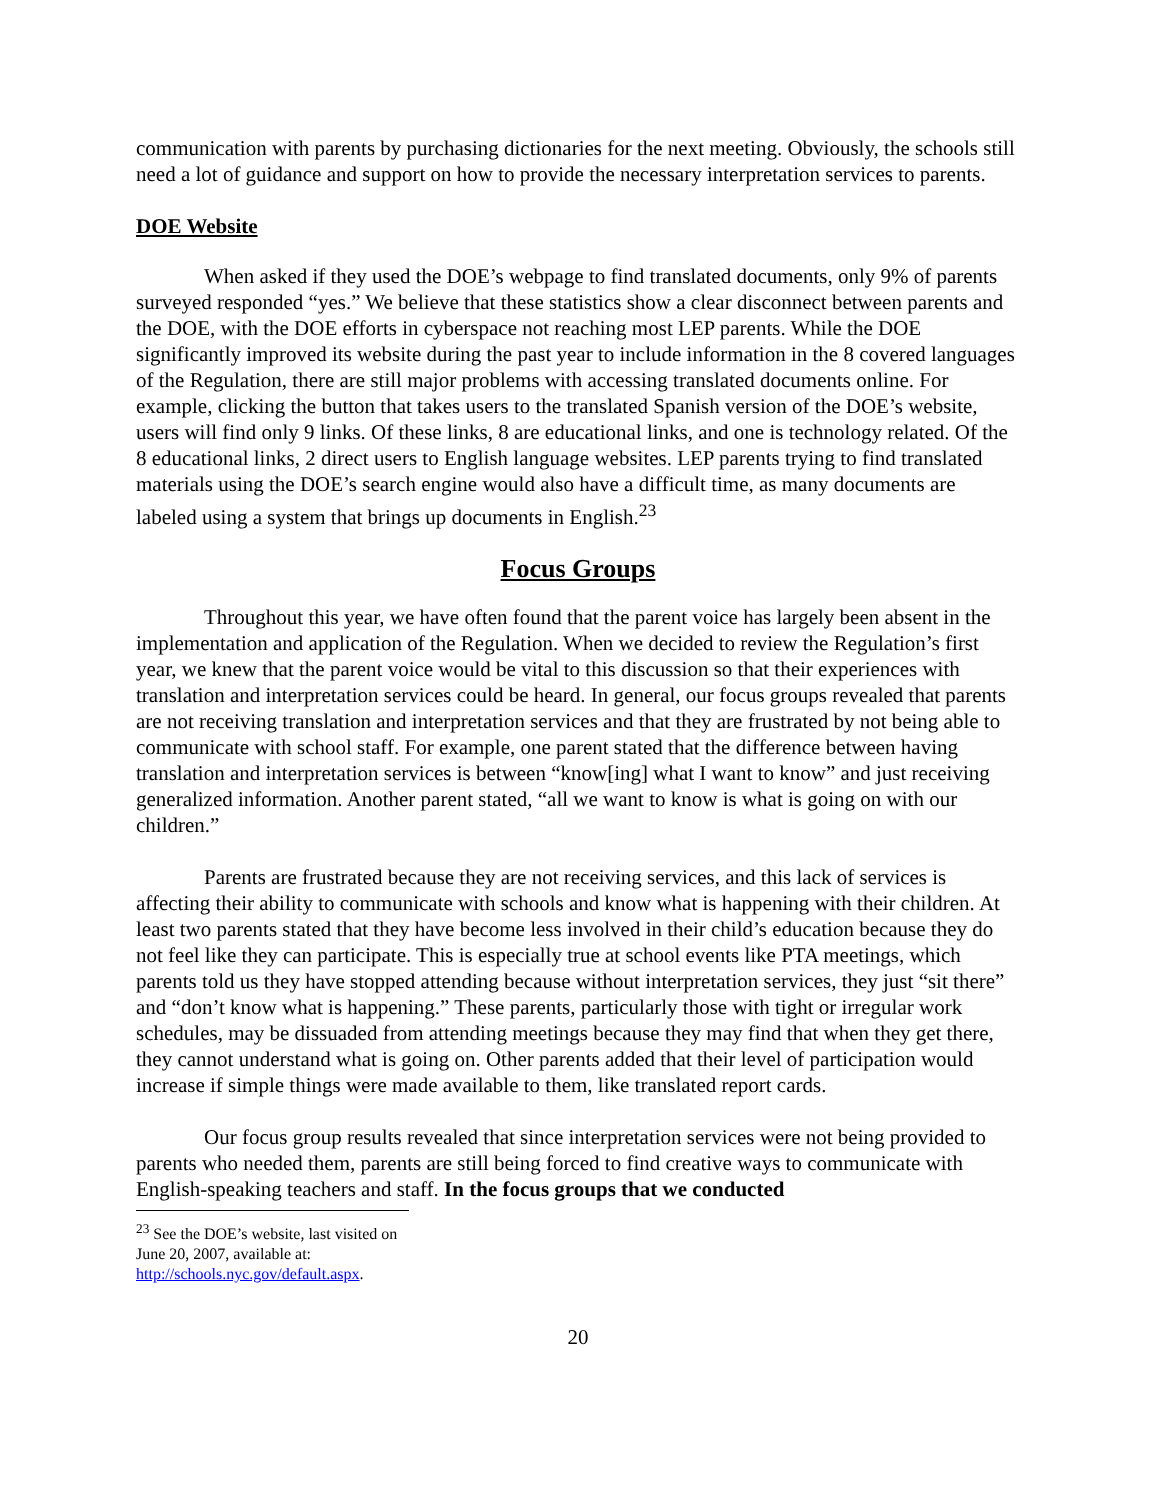communication with parents by purchasing dictionaries for the next meeting. Obviously, the schools still need a lot of guidance and support on how to provide the necessary interpretation services to parents.
DOE Website
When asked if they used the DOE’s webpage to find translated documents, only 9% of parents surveyed responded “yes.” We believe that these statistics show a clear disconnect between parents and the DOE, with the DOE efforts in cyberspace not reaching most LEP parents. While the DOE significantly improved its website during the past year to include information in the 8 covered languages of the Regulation, there are still major problems with accessing translated documents online. For example, clicking the button that takes users to the translated Spanish version of the DOE’s website, users will find only 9 links. Of these links, 8 are educational links, and one is technology related. Of the 8 educational links, 2 direct users to English language websites. LEP parents trying to find translated materials using the DOE’s search engine would also have a difficult time, as many documents are labeled using a system that brings up documents in English.<sup>23</sup>
Focus Groups
Throughout this year, we have often found that the parent voice has largely been absent in the implementation and application of the Regulation. When we decided to review the Regulation’s first year, we knew that the parent voice would be vital to this discussion so that their experiences with translation and interpretation services could be heard. In general, our focus groups revealed that parents are not receiving translation and interpretation services and that they are frustrated by not being able to communicate with school staff. For example, one parent stated that the difference between having translation and interpretation services is between “know[ing] what I want to know” and just receiving generalized information. Another parent stated, “all we want to know is what is going on with our children.”
Parents are frustrated because they are not receiving services, and this lack of services is affecting their ability to communicate with schools and know what is happening with their children. At least two parents stated that they have become less involved in their child’s education because they do not feel like they can participate. This is especially true at school events like PTA meetings, which parents told us they have stopped attending because without interpretation services, they just “sit there” and “don’t know what is happening.” These parents, particularly those with tight or irregular work schedules, may be dissuaded from attending meetings because they may find that when they get there, they cannot understand what is going on. Other parents added that their level of participation would increase if simple things were made available to them, like translated report cards.
Our focus group results revealed that since interpretation services were not being provided to parents who needed them, parents are still being forced to find creative ways to communicate with English-speaking teachers and staff. In the focus groups that we conducted
<sup>23</sup> See the DOE’s website, last visited on June 20, 2007, available at: http://schools.nyc.gov/default.aspx.
20